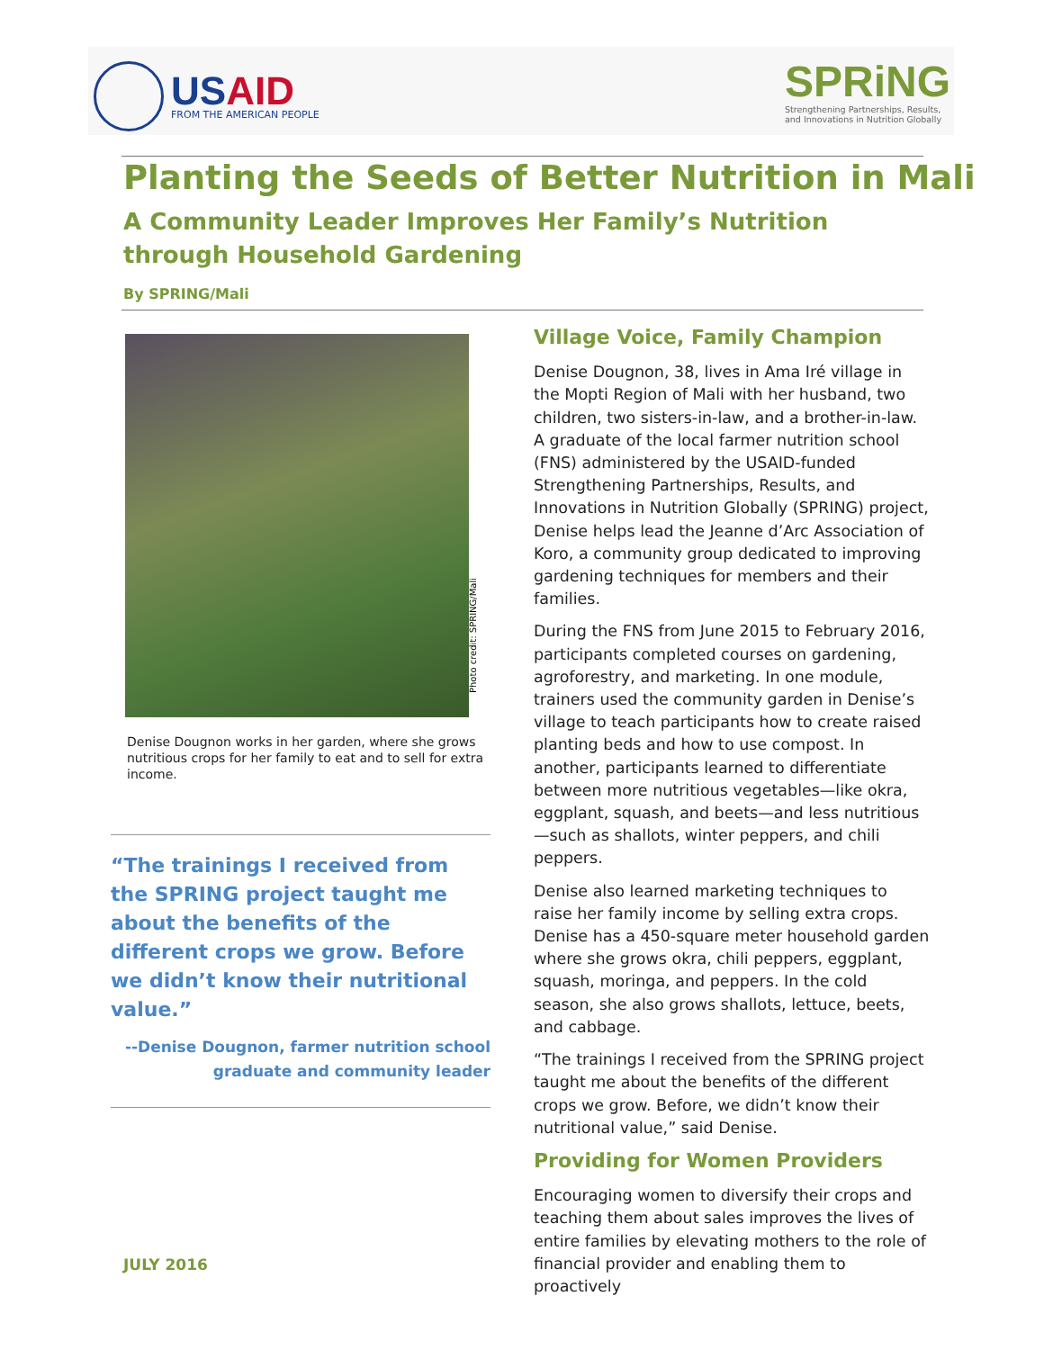USAID
FROM THE AMERICAN PEOPLE
SPRiNG
Strengthening Partnerships, Results,
and Innovations in Nutrition Globally
Planting the Seeds of Better Nutrition in Mali
A Community Leader Improves Her Family’s Nutrition through Household Gardening
By SPRING/Mali
Denise Dougnon works in her garden, where she grows nutritious crops for her family to eat and to sell for extra income.
“The trainings I received from the SPRING project taught me about the benefits of the different crops we grow. Before we didn’t know their nutritional value.”
--Denise Dougnon, farmer nutrition school
graduate and community leader
Photo credit: SPRING/Mali
Village Voice, Family Champion
Denise Dougnon, 38, lives in Ama Iré village in the Mopti Region of Mali with her husband, two children, two sisters-in-law, and a brother-in-law. A graduate of the local farmer nutrition school (FNS) administered by the USAID-funded Strengthening Partnerships, Results, and Innovations in Nutrition Globally (SPRING) project, Denise helps lead the Jeanne d’Arc Association of Koro, a community group dedicated to improving gardening techniques for members and their families.
During the FNS from June 2015 to February 2016, participants completed courses on gardening, agroforestry, and marketing. In one module, trainers used the community garden in Denise’s village to teach participants how to create raised planting beds and how to use compost. In another, participants learned to differentiate between more nutritious vegetables—like okra, eggplant, squash, and beets—and less nutritious—such as shallots, winter peppers, and chili peppers.
Denise also learned marketing techniques to raise her family income by selling extra crops. Denise has a 450-square meter household garden where she grows okra, chili peppers, eggplant, squash, moringa, and peppers. In the cold season, she also grows shallots, lettuce, beets, and cabbage.
“The trainings I received from the SPRING project taught me about the benefits of the different crops we grow. Before, we didn’t know their nutritional value,” said Denise.
Providing for Women Providers
Encouraging women to diversify their crops and teaching them about sales improves the lives of entire families by elevating mothers to the role of financial provider and enabling them to proactively
JULY 2016